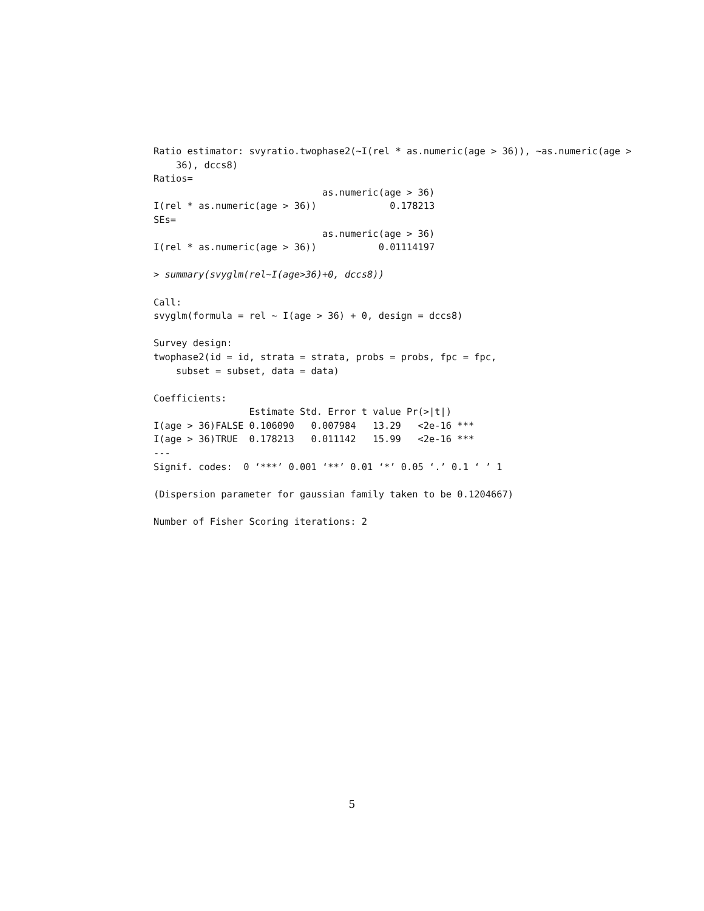Ratio estimator: svyratio.twophase2(~I(rel * as.numeric(age > 36)), ~as.numeric(age >
    36), dccs8)
Ratios=
                              as.numeric(age > 36)
I(rel * as.numeric(age > 36))             0.178213
SEs=
                              as.numeric(age > 36)
I(rel * as.numeric(age > 36))           0.01114197

> summary(svyglm(rel~I(age>36)+0, dccs8))

Call:
svyglm(formula = rel ~ I(age > 36) + 0, design = dccs8)

Survey design:
twophase2(id = id, strata = strata, probs = probs, fpc = fpc,
    subset = subset, data = data)

Coefficients:
                 Estimate Std. Error t value Pr(>|t|)
I(age > 36)FALSE 0.106090   0.007984   13.29   <2e-16 ***
I(age > 36)TRUE  0.178213   0.011142   15.99   <2e-16 ***
---
Signif. codes:  0 ‘***’ 0.001 ‘**’ 0.01 ‘*’ 0.05 ‘.’ 0.1 ‘ ’ 1

(Dispersion parameter for gaussian family taken to be 0.1204667)

Number of Fisher Scoring iterations: 2
5